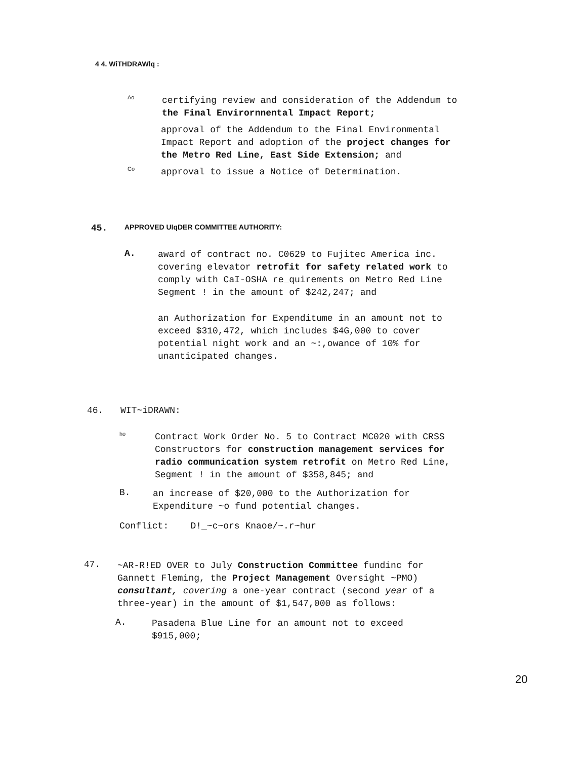4 4. WiTHDRAWlq :
Ao
certifying review and consideration of the Addendum to
the Final Envirornnental Impact Report;
approval of the Addendum to the Final Environmental
Impact Report and adoption of the project changes for
the Metro Red Line, East Side Extension; and
Co
approval to issue a Notice of Determination.
45. APPROVED UIqDER COMMITTEE AUTHORITY:
A.
award of contract no. C0629 to Fujitec America inc.
covering elevator retrofit for safety related work to
comply with CaI-OSHA re_quirements on Metro Red Line
Segment ! in the amount of $242,247; and
an Authorization for Expenditume in an amount not to
exceed $310,472, which includes $4G,000 to cover
potential night work and an ~:,owance of 10% for
unanticipated changes.
46. WIT~iDRAWN:
ho
Contract Work Order No. 5 to Contract MC020 with CRSS
Constructors for construction management services for
radio communication system retrofit on Metro Red Line,
Segment ! in the amount of $358,845; and
B.
an increase of $20,000 to the Authorization for
Expenditure ~o fund potential changes.
Conflict: D!_~c~ors Knaoe/~.r~hur
47.
~AR-R!ED OVER to July Construction Committee fundinc for
Gannett Fleming, the Project Management Oversight ~PMO)
consultant, covering a one-year contract (second year of a
three-year) in the amount of $1,547,000 as follows:
A.
Pasadena Blue Line for an amount not to exceed
$915,000;
20